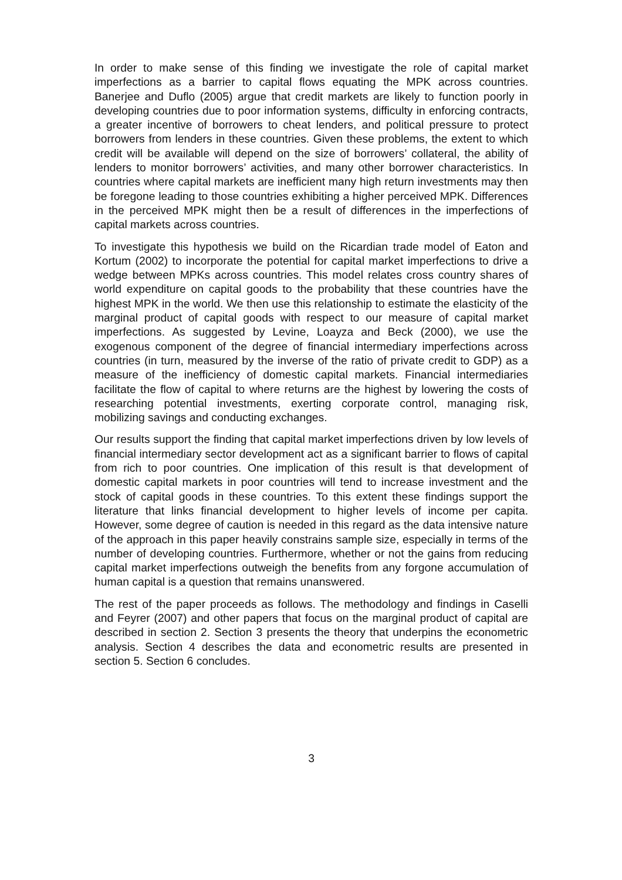In order to make sense of this finding we investigate the role of capital market imperfections as a barrier to capital flows equating the MPK across countries. Banerjee and Duflo (2005) argue that credit markets are likely to function poorly in developing countries due to poor information systems, difficulty in enforcing contracts, a greater incentive of borrowers to cheat lenders, and political pressure to protect borrowers from lenders in these countries. Given these problems, the extent to which credit will be available will depend on the size of borrowers’ collateral, the ability of lenders to monitor borrowers’ activities, and many other borrower characteristics. In countries where capital markets are inefficient many high return investments may then be foregone leading to those countries exhibiting a higher perceived MPK. Differences in the perceived MPK might then be a result of differences in the imperfections of capital markets across countries.
To investigate this hypothesis we build on the Ricardian trade model of Eaton and Kortum (2002) to incorporate the potential for capital market imperfections to drive a wedge between MPKs across countries. This model relates cross country shares of world expenditure on capital goods to the probability that these countries have the highest MPK in the world. We then use this relationship to estimate the elasticity of the marginal product of capital goods with respect to our measure of capital market imperfections. As suggested by Levine, Loayza and Beck (2000), we use the exogenous component of the degree of financial intermediary imperfections across countries (in turn, measured by the inverse of the ratio of private credit to GDP) as a measure of the inefficiency of domestic capital markets. Financial intermediaries facilitate the flow of capital to where returns are the highest by lowering the costs of researching potential investments, exerting corporate control, managing risk, mobilizing savings and conducting exchanges.
Our results support the finding that capital market imperfections driven by low levels of financial intermediary sector development act as a significant barrier to flows of capital from rich to poor countries. One implication of this result is that development of domestic capital markets in poor countries will tend to increase investment and the stock of capital goods in these countries. To this extent these findings support the literature that links financial development to higher levels of income per capita. However, some degree of caution is needed in this regard as the data intensive nature of the approach in this paper heavily constrains sample size, especially in terms of the number of developing countries. Furthermore, whether or not the gains from reducing capital market imperfections outweigh the benefits from any forgone accumulation of human capital is a question that remains unanswered.
The rest of the paper proceeds as follows. The methodology and findings in Caselli and Feyrer (2007) and other papers that focus on the marginal product of capital are described in section 2. Section 3 presents the theory that underpins the econometric analysis. Section 4 describes the data and econometric results are presented in section 5. Section 6 concludes.
3